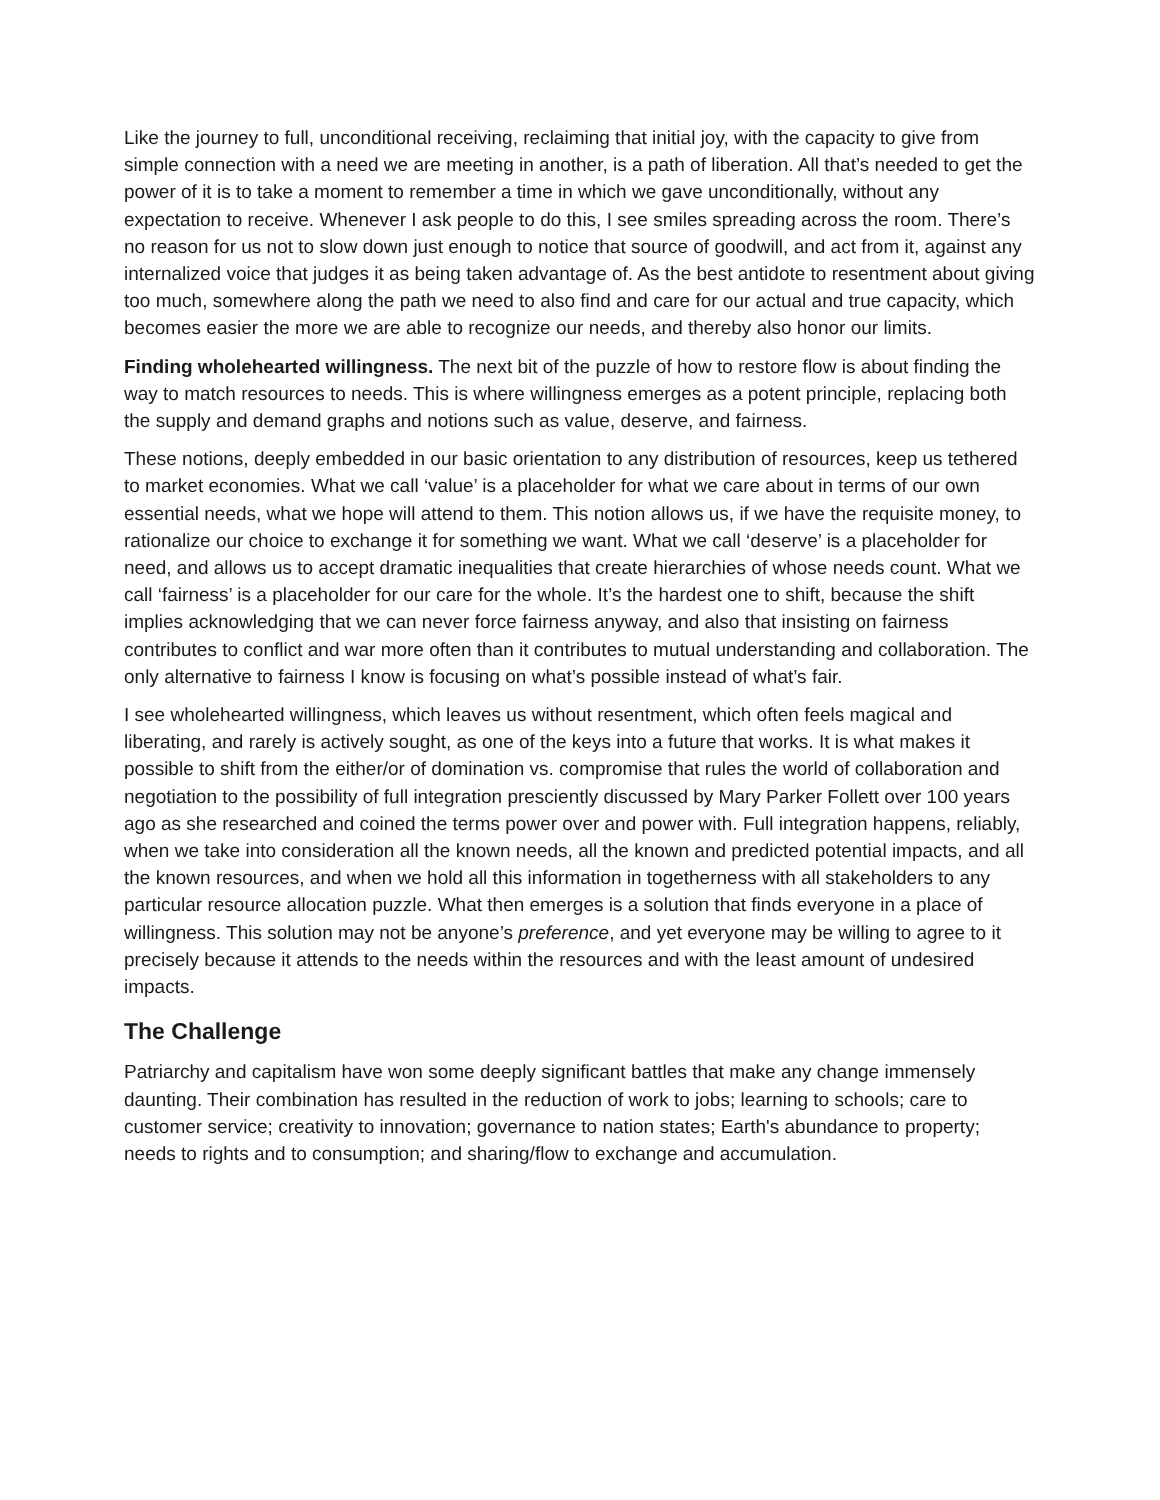Like the journey to full, unconditional receiving, reclaiming that initial joy, with the capacity to give from simple connection with a need we are meeting in another, is a path of liberation. All that’s needed to get the power of it is to take a moment to remember a time in which we gave unconditionally, without any expectation to receive. Whenever I ask people to do this, I see smiles spreading across the room. There’s no reason for us not to slow down just enough to notice that source of goodwill, and act from it, against any internalized voice that judges it as being taken advantage of. As the best antidote to resentment about giving too much, somewhere along the path we need to also find and care for our actual and true capacity, which becomes easier the more we are able to recognize our needs, and thereby also honor our limits.
Finding wholehearted willingness. The next bit of the puzzle of how to restore flow is about finding the way to match resources to needs. This is where willingness emerges as a potent principle, replacing both the supply and demand graphs and notions such as value, deserve, and fairness.
These notions, deeply embedded in our basic orientation to any distribution of resources, keep us tethered to market economies. What we call ‘value’ is a placeholder for what we care about in terms of our own essential needs, what we hope will attend to them. This notion allows us, if we have the requisite money, to rationalize our choice to exchange it for something we want. What we call ‘deserve’ is a placeholder for need, and allows us to accept dramatic inequalities that create hierarchies of whose needs count. What we call ‘fairness’ is a placeholder for our care for the whole. It’s the hardest one to shift, because the shift implies acknowledging that we can never force fairness anyway, and also that insisting on fairness contributes to conflict and war more often than it contributes to mutual understanding and collaboration. The only alternative to fairness I know is focusing on what’s possible instead of what’s fair.
I see wholehearted willingness, which leaves us without resentment, which often feels magical and liberating, and rarely is actively sought, as one of the keys into a future that works. It is what makes it possible to shift from the either/or of domination vs. compromise that rules the world of collaboration and negotiation to the possibility of full integration presciently discussed by Mary Parker Follett over 100 years ago as she researched and coined the terms power over and power with. Full integration happens, reliably, when we take into consideration all the known needs, all the known and predicted potential impacts, and all the known resources, and when we hold all this information in togetherness with all stakeholders to any particular resource allocation puzzle. What then emerges is a solution that finds everyone in a place of willingness. This solution may not be anyone’s preference, and yet everyone may be willing to agree to it precisely because it attends to the needs within the resources and with the least amount of undesired impacts.
The Challenge
Patriarchy and capitalism have won some deeply significant battles that make any change immensely daunting. Their combination has resulted in the reduction of work to jobs; learning to schools; care to customer service; creativity to innovation; governance to nation states; Earth's abundance to property; needs to rights and to consumption; and sharing/flow to exchange and accumulation.